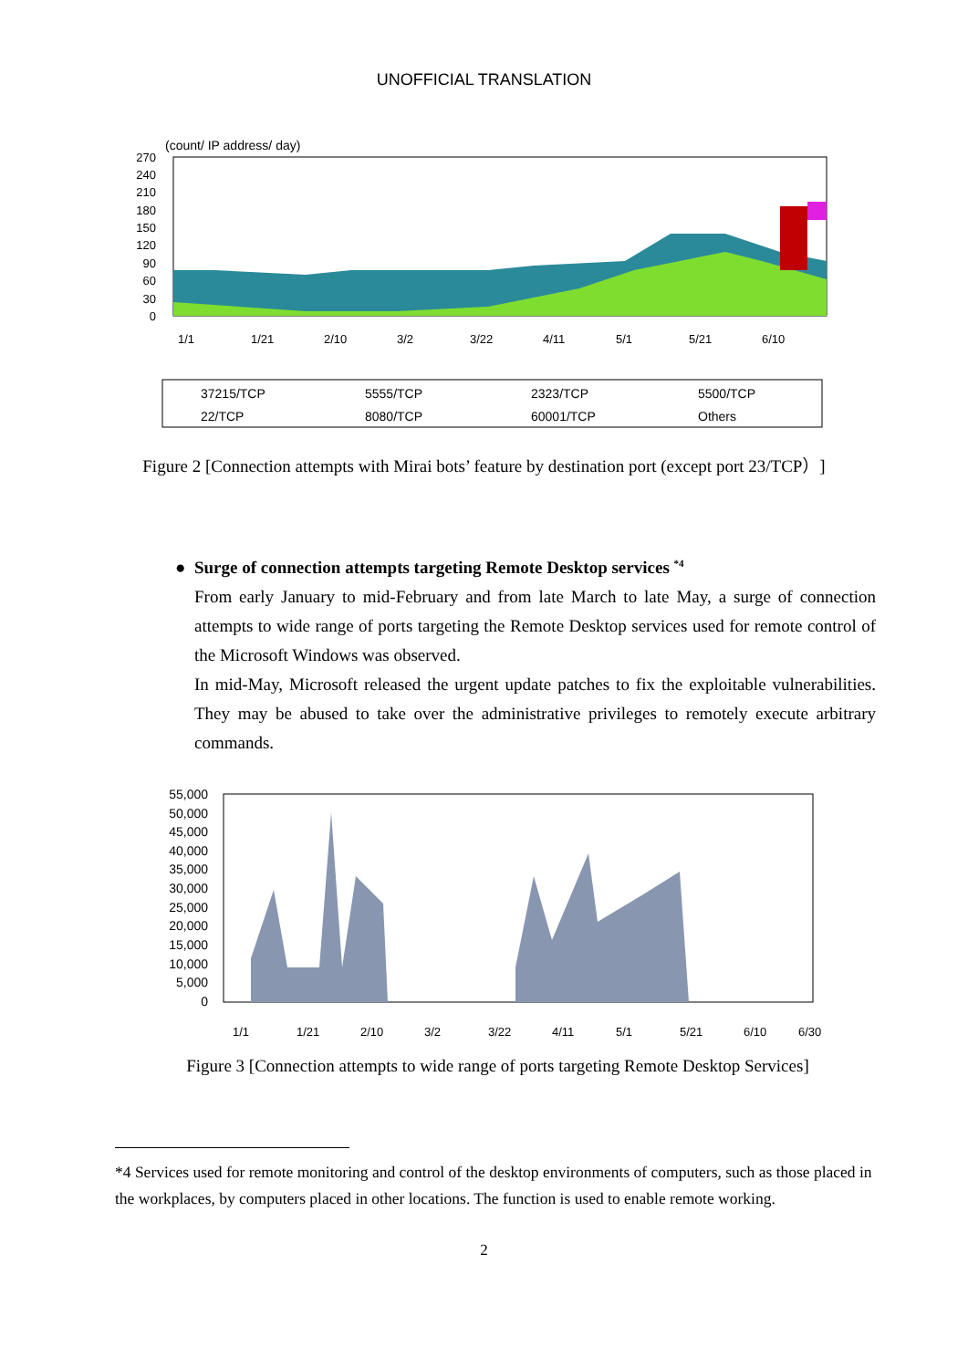UNOFFICIAL TRANSLATION
(count/ IP address/ day)
270
240
210
180
150
120
90
60
30
0
1/1
1/21
2/10
3/2
3/22
4/11
5/1
5/21
6/10
37215/TCP
5555/TCP
2323/TCP
5500/TCP
22/TCP
8080/TCP
60001/TCP
Others
Figure 2 [Connection attempts with Mirai bots’ feature by destination port (except port 23/TCP）]
● Surge of connection attempts targeting Remote Desktop services <sup>*4</sup>
From early January to mid-February and from late March to late May, a surge of connection attempts to wide range of ports targeting the Remote Desktop services used for remote control of the Microsoft Windows was observed.
In mid-May, Microsoft released the urgent update patches to fix the exploitable vulnerabilities. They may be abused to take over the administrative privileges to remotely execute arbitrary commands.
55,000
50,000
45,000
40,000
35,000
30,000
25,000
20,000
15,000
10,000
5,000
0
1/1
1/21
2/10
3/2
3/22
4/11
5/1
5/21
6/10
6/30
Figure 3 [Connection attempts to wide range of ports targeting Remote Desktop Services]
*4 Services used for remote monitoring and control of the desktop environments of computers, such as those placed in the workplaces, by computers placed in other locations. The function is used to enable remote working.
2